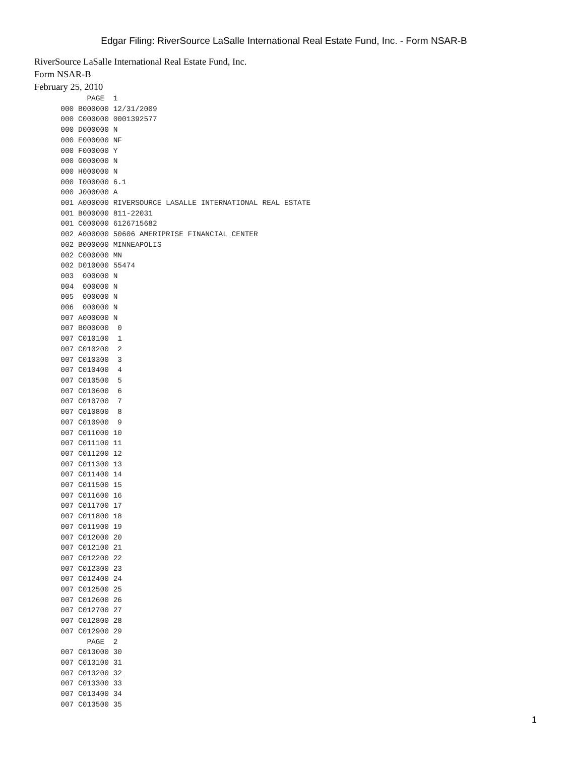Edgar Filing: RiverSource LaSalle International Real Estate Fund, Inc. - Form NSAR-B
RiverSource LaSalle International Real Estate Fund, Inc.
Form NSAR-B
February 25, 2010
            PAGE  1
      000 B000000 12/31/2009
      000 C000000 0001392577
      000 D000000 N
      000 E000000 NF
      000 F000000 Y
      000 G000000 N
      000 H000000 N
      000 I000000 6.1
      000 J000000 A
      001 A000000 RIVERSOURCE LASALLE INTERNATIONAL REAL ESTATE
      001 B000000 811-22031
      001 C000000 6126715682
      002 A000000 50606 AMERIPRISE FINANCIAL CENTER
      002 B000000 MINNEAPOLIS
      002 C000000 MN
      002 D010000 55474
      003  000000 N
      004  000000 N
      005  000000 N
      006  000000 N
      007 A000000 N
      007 B000000  0
      007 C010100  1
      007 C010200  2
      007 C010300  3
      007 C010400  4
      007 C010500  5
      007 C010600  6
      007 C010700  7
      007 C010800  8
      007 C010900  9
      007 C011000 10
      007 C011100 11
      007 C011200 12
      007 C011300 13
      007 C011400 14
      007 C011500 15
      007 C011600 16
      007 C011700 17
      007 C011800 18
      007 C011900 19
      007 C012000 20
      007 C012100 21
      007 C012200 22
      007 C012300 23
      007 C012400 24
      007 C012500 25
      007 C012600 26
      007 C012700 27
      007 C012800 28
      007 C012900 29
            PAGE  2
      007 C013000 30
      007 C013100 31
      007 C013200 32
      007 C013300 33
      007 C013400 34
      007 C013500 35
1